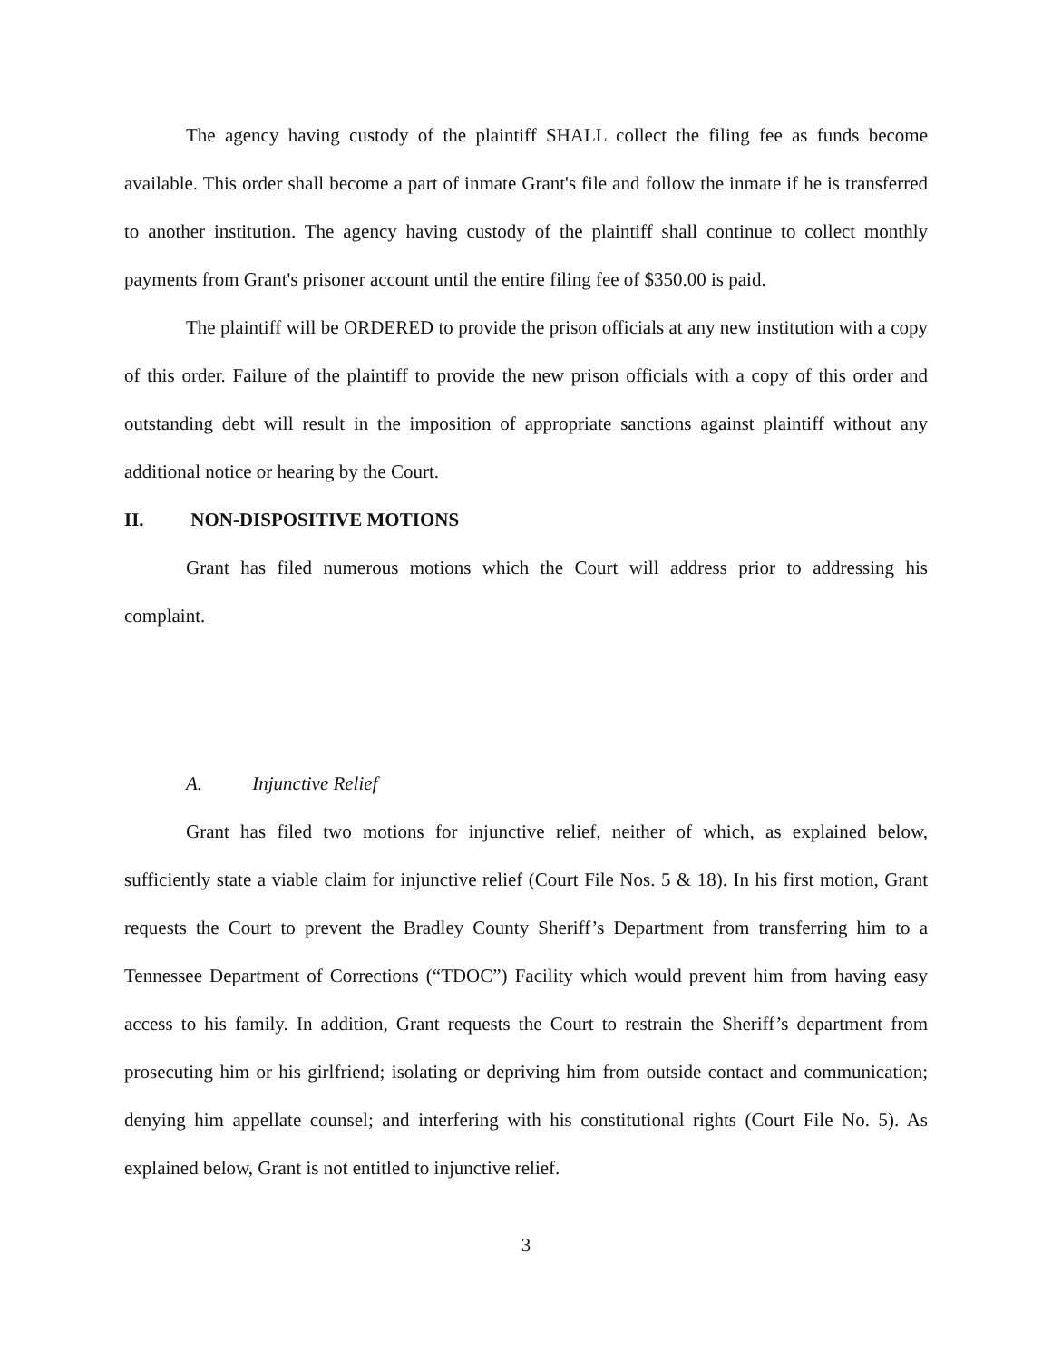The agency having custody of the plaintiff SHALL collect the filing fee as funds become available. This order shall become a part of inmate Grant's file and follow the inmate if he is transferred to another institution. The agency having custody of the plaintiff shall continue to collect monthly payments from Grant's prisoner account until the entire filing fee of $350.00 is paid.
The plaintiff will be ORDERED to provide the prison officials at any new institution with a copy of this order. Failure of the plaintiff to provide the new prison officials with a copy of this order and outstanding debt will result in the imposition of appropriate sanctions against plaintiff without any additional notice or hearing by the Court.
II. NON-DISPOSITIVE MOTIONS
Grant has filed numerous motions which the Court will address prior to addressing his complaint.
A. Injunctive Relief
Grant has filed two motions for injunctive relief, neither of which, as explained below, sufficiently state a viable claim for injunctive relief (Court File Nos. 5 & 18). In his first motion, Grant requests the Court to prevent the Bradley County Sheriff’s Department from transferring him to a Tennessee Department of Corrections (“TDOC”) Facility which would prevent him from having easy access to his family. In addition, Grant requests the Court to restrain the Sheriff’s department from prosecuting him or his girlfriend; isolating or depriving him from outside contact and communication; denying him appellate counsel; and interfering with his constitutional rights (Court File No. 5). As explained below, Grant is not entitled to injunctive relief.
3